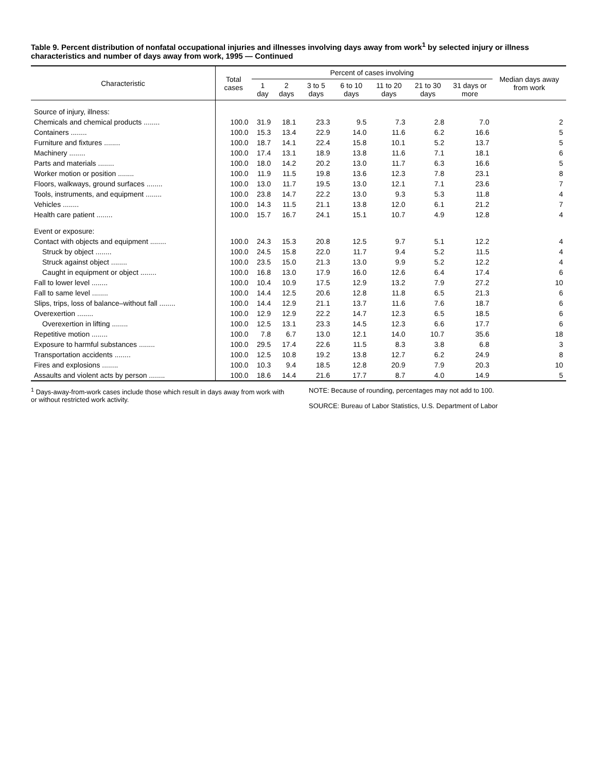Table 9. Percent distribution of nonfatal occupational injuries and illnesses involving days away from work<sup>1</sup> by selected injury or illness characteristics and number of days away from work, 1995 — Continued
| Characteristic | Total cases | Percent of cases involving | | | | | | | Median days away from work |
| --- | --- | --- | --- | --- | --- | --- | --- | --- | --- |
| | | 1 day | 2 days | 3 to 5 days | 6 to 10 days | 11 to 20 days | 21 to 30 days | 31 days or more | |
| Source of injury, illness: | | | | | | | | | |
| Chemicals and chemical products ........ | 100.0 | 31.9 | 18.1 | 23.3 | 9.5 | 7.3 | 2.8 | 7.0 | 2 |
| Containers ........ | 100.0 | 15.3 | 13.4 | 22.9 | 14.0 | 11.6 | 6.2 | 16.6 | 5 |
| Furniture and fixtures ........ | 100.0 | 18.7 | 14.1 | 22.4 | 15.8 | 10.1 | 5.2 | 13.7 | 5 |
| Machinery ........ | 100.0 | 17.4 | 13.1 | 18.9 | 13.8 | 11.6 | 7.1 | 18.1 | 6 |
| Parts and materials ........ | 100.0 | 18.0 | 14.2 | 20.2 | 13.0 | 11.7 | 6.3 | 16.6 | 5 |
| Worker motion or position ........ | 100.0 | 11.9 | 11.5 | 19.8 | 13.6 | 12.3 | 7.8 | 23.1 | 8 |
| Floors, walkways, ground surfaces ........ | 100.0 | 13.0 | 11.7 | 19.5 | 13.0 | 12.1 | 7.1 | 23.6 | 7 |
| Tools, instruments, and equipment ........ | 100.0 | 23.8 | 14.7 | 22.2 | 13.0 | 9.3 | 5.3 | 11.8 | 4 |
| Vehicles ........ | 100.0 | 14.3 | 11.5 | 21.1 | 13.8 | 12.0 | 6.1 | 21.2 | 7 |
| Health care patient ........ | 100.0 | 15.7 | 16.7 | 24.1 | 15.1 | 10.7 | 4.9 | 12.8 | 4 |
| Event or exposure: | | | | | | | | | |
| Contact with objects and equipment ........ | 100.0 | 24.3 | 15.3 | 20.8 | 12.5 | 9.7 | 5.1 | 12.2 | 4 |
| Struck by object ........ | 100.0 | 24.5 | 15.8 | 22.0 | 11.7 | 9.4 | 5.2 | 11.5 | 4 |
| Struck against object ........ | 100.0 | 23.5 | 15.0 | 21.3 | 13.0 | 9.9 | 5.2 | 12.2 | 4 |
| Caught in equipment or object ........ | 100.0 | 16.8 | 13.0 | 17.9 | 16.0 | 12.6 | 6.4 | 17.4 | 6 |
| Fall to lower level ........ | 100.0 | 10.4 | 10.9 | 17.5 | 12.9 | 13.2 | 7.9 | 27.2 | 10 |
| Fall to same level ........ | 100.0 | 14.4 | 12.5 | 20.6 | 12.8 | 11.8 | 6.5 | 21.3 | 6 |
| Slips, trips, loss of balance–without fall ........ | 100.0 | 14.4 | 12.9 | 21.1 | 13.7 | 11.6 | 7.6 | 18.7 | 6 |
| Overexertion ........ | 100.0 | 12.9 | 12.9 | 22.2 | 14.7 | 12.3 | 6.5 | 18.5 | 6 |
| Overexertion in lifting ........ | 100.0 | 12.5 | 13.1 | 23.3 | 14.5 | 12.3 | 6.6 | 17.7 | 6 |
| Repetitive motion ........ | 100.0 | 7.8 | 6.7 | 13.0 | 12.1 | 14.0 | 10.7 | 35.6 | 18 |
| Exposure to harmful substances ........ | 100.0 | 29.5 | 17.4 | 22.6 | 11.5 | 8.3 | 3.8 | 6.8 | 3 |
| Transportation accidents ........ | 100.0 | 12.5 | 10.8 | 19.2 | 13.8 | 12.7 | 6.2 | 24.9 | 8 |
| Fires and explosions ........ | 100.0 | 10.3 | 9.4 | 18.5 | 12.8 | 20.9 | 7.9 | 20.3 | 10 |
| Assaults and violent acts by person ........ | 100.0 | 18.6 | 14.4 | 21.6 | 17.7 | 8.7 | 4.0 | 14.9 | 5 |
<sup>1</sup> Days-away-from-work cases include those which result in days away from work with or without restricted work activity.
NOTE: Because of rounding, percentages may not add to 100.
SOURCE: Bureau of Labor Statistics, U.S. Department of Labor